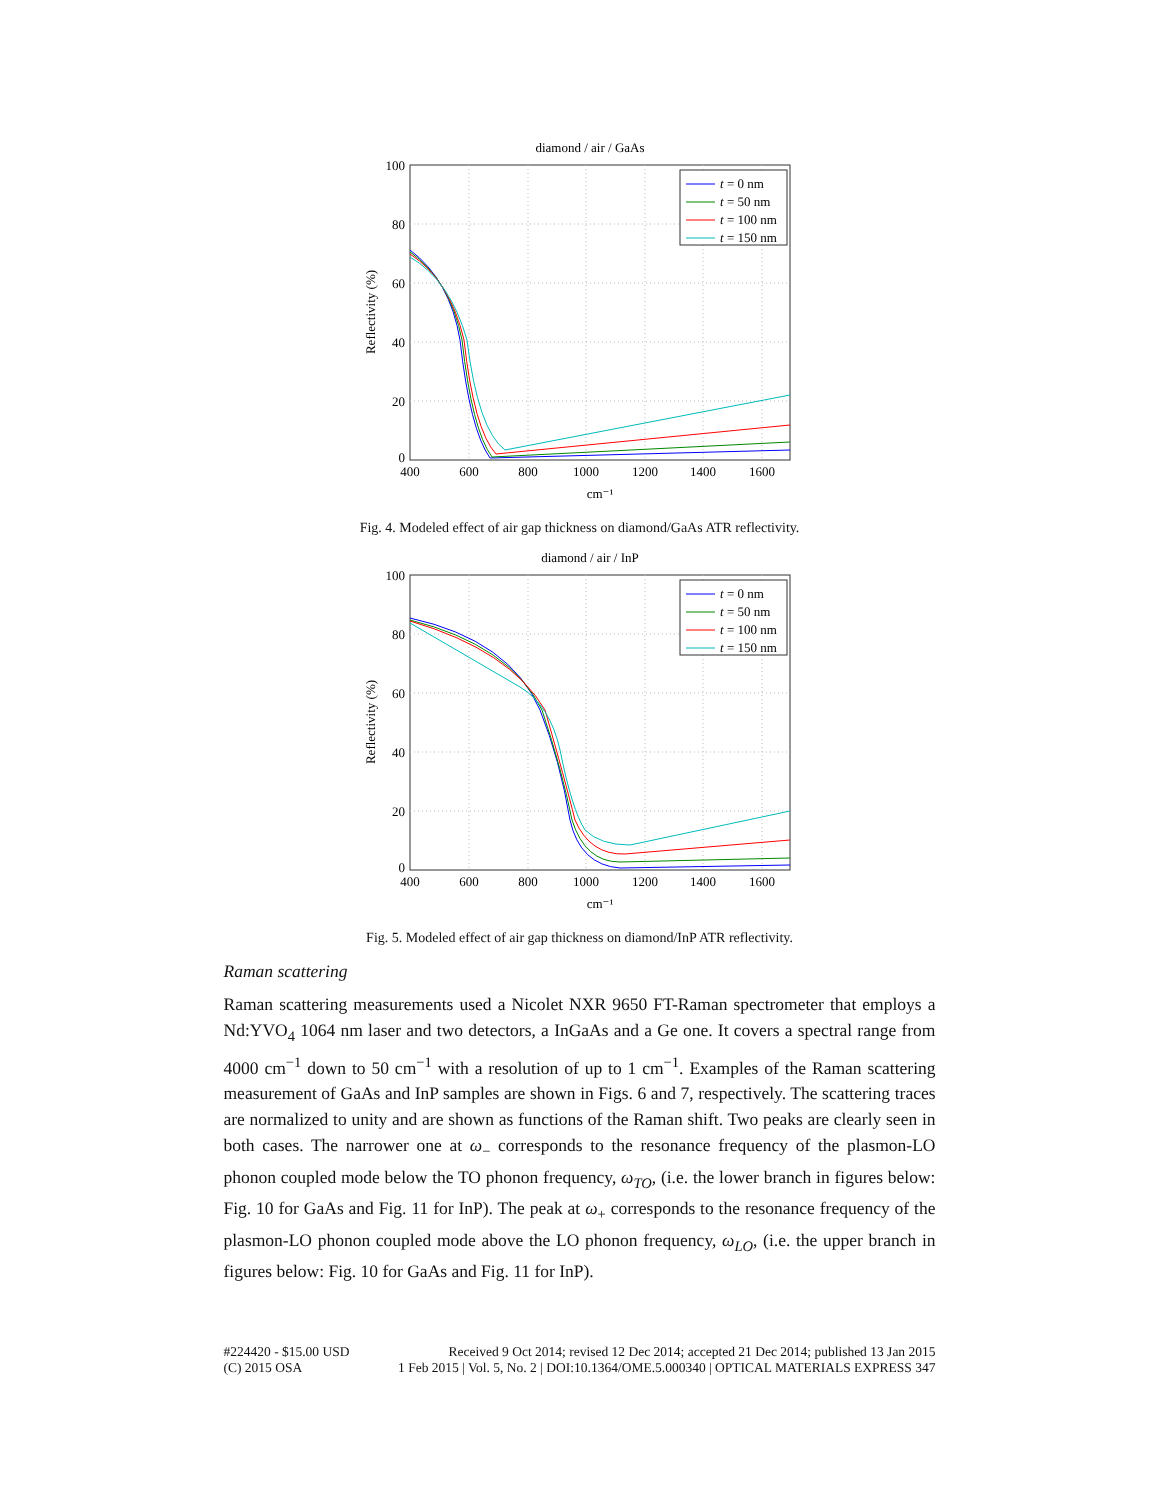diamond / air / GaAs
100
80
60
40
20
0
400
600
800
1000
1200
1400
1600
cm⁻¹
Reflectivity (%)
t = 0 nm
t = 50 nm
t = 100 nm
t = 150 nm
Fig. 4. Modeled effect of air gap thickness on diamond/GaAs ATR reflectivity.
diamond / air / InP
100
80
60
40
20
0
400
600
800
1000
1200
1400
1600
cm⁻¹
Reflectivity (%)
t = 0 nm
t = 50 nm
t = 100 nm
t = 150 nm
Fig. 5. Modeled effect of air gap thickness on diamond/InP ATR reflectivity.
Raman scattering
Raman scattering measurements used a Nicolet NXR 9650 FT-Raman spectrometer that employs a Nd:YVO<sub>4</sub> 1064 nm laser and two detectors, a InGaAs and a Ge one. It covers a spectral range from 4000 cm<sup>−1</sup> down to 50 cm<sup>−1</sup> with a resolution of up to 1 cm<sup>−1</sup>. Examples of the Raman scattering measurement of GaAs and InP samples are shown in Figs. 6 and 7, respectively. The scattering traces are normalized to unity and are shown as functions of the Raman shift. Two peaks are clearly seen in both cases. The narrower one at ω<sub>−</sub> corresponds to the resonance frequency of the plasmon-LO phonon coupled mode below the TO phonon frequency, ω<sub>TO</sub>, (i.e. the lower branch in figures below: Fig. 10 for GaAs and Fig. 11 for InP). The peak at ω<sub>+</sub> corresponds to the resonance frequency of the plasmon-LO phonon coupled mode above the LO phonon frequency, ω<sub>LO</sub>, (i.e. the upper branch in figures below: Fig. 10 for GaAs and Fig. 11 for InP).
#224420 - $15.00 USD Received 9 Oct 2014; revised 12 Dec 2014; accepted 21 Dec 2014; published 13 Jan 2015
(C) 2015 OSA 1 Feb 2015 | Vol. 5, No. 2 | DOI:10.1364/OME.5.000340 | OPTICAL MATERIALS EXPRESS 347